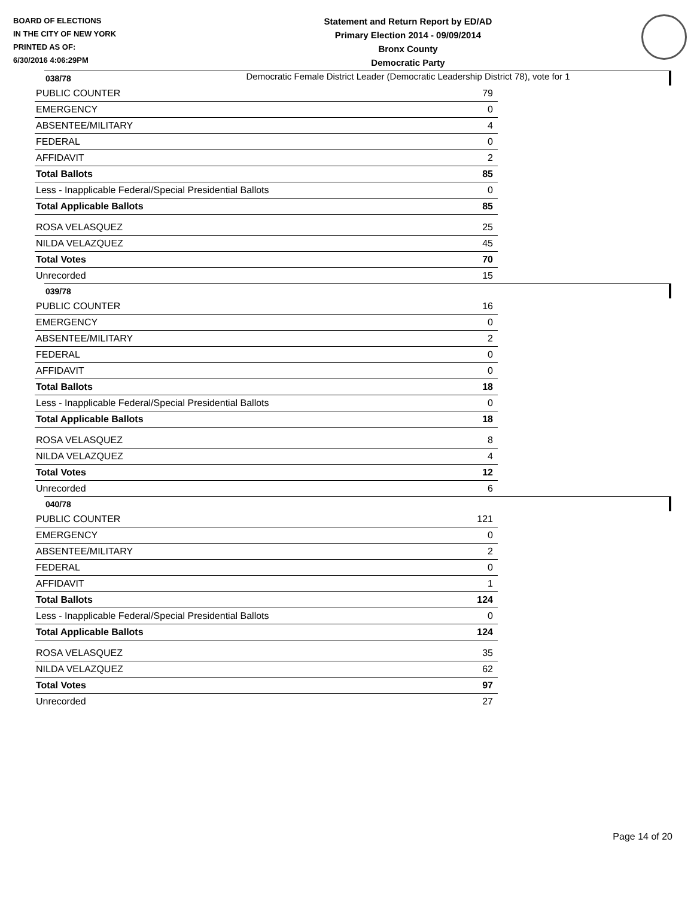BOARD OF ELECTIONS
IN THE CITY OF NEW YORK
PRINTED AS OF:
6/30/2016 4:06:29PM
Statement and Return Report by ED/AD
Primary Election 2014 - 09/09/2014
Bronx County
Democratic Party
Democratic Female District Leader (Democratic Leadership District 78), vote for 1
038/78
| PUBLIC COUNTER | 79 |
| EMERGENCY | 0 |
| ABSENTEE/MILITARY | 4 |
| FEDERAL | 0 |
| AFFIDAVIT | 2 |
| Total Ballots | 85 |
| Less - Inapplicable Federal/Special Presidential Ballots | 0 |
| Total Applicable Ballots | 85 |
| ROSA VELASQUEZ | 25 |
| NILDA VELAZQUEZ | 45 |
| Total Votes | 70 |
| Unrecorded | 15 |
039/78
| PUBLIC COUNTER | 16 |
| EMERGENCY | 0 |
| ABSENTEE/MILITARY | 2 |
| FEDERAL | 0 |
| AFFIDAVIT | 0 |
| Total Ballots | 18 |
| Less - Inapplicable Federal/Special Presidential Ballots | 0 |
| Total Applicable Ballots | 18 |
| ROSA VELASQUEZ | 8 |
| NILDA VELAZQUEZ | 4 |
| Total Votes | 12 |
| Unrecorded | 6 |
040/78
| PUBLIC COUNTER | 121 |
| EMERGENCY | 0 |
| ABSENTEE/MILITARY | 2 |
| FEDERAL | 0 |
| AFFIDAVIT | 1 |
| Total Ballots | 124 |
| Less - Inapplicable Federal/Special Presidential Ballots | 0 |
| Total Applicable Ballots | 124 |
| ROSA VELASQUEZ | 35 |
| NILDA VELAZQUEZ | 62 |
| Total Votes | 97 |
| Unrecorded | 27 |
Page 14 of 20